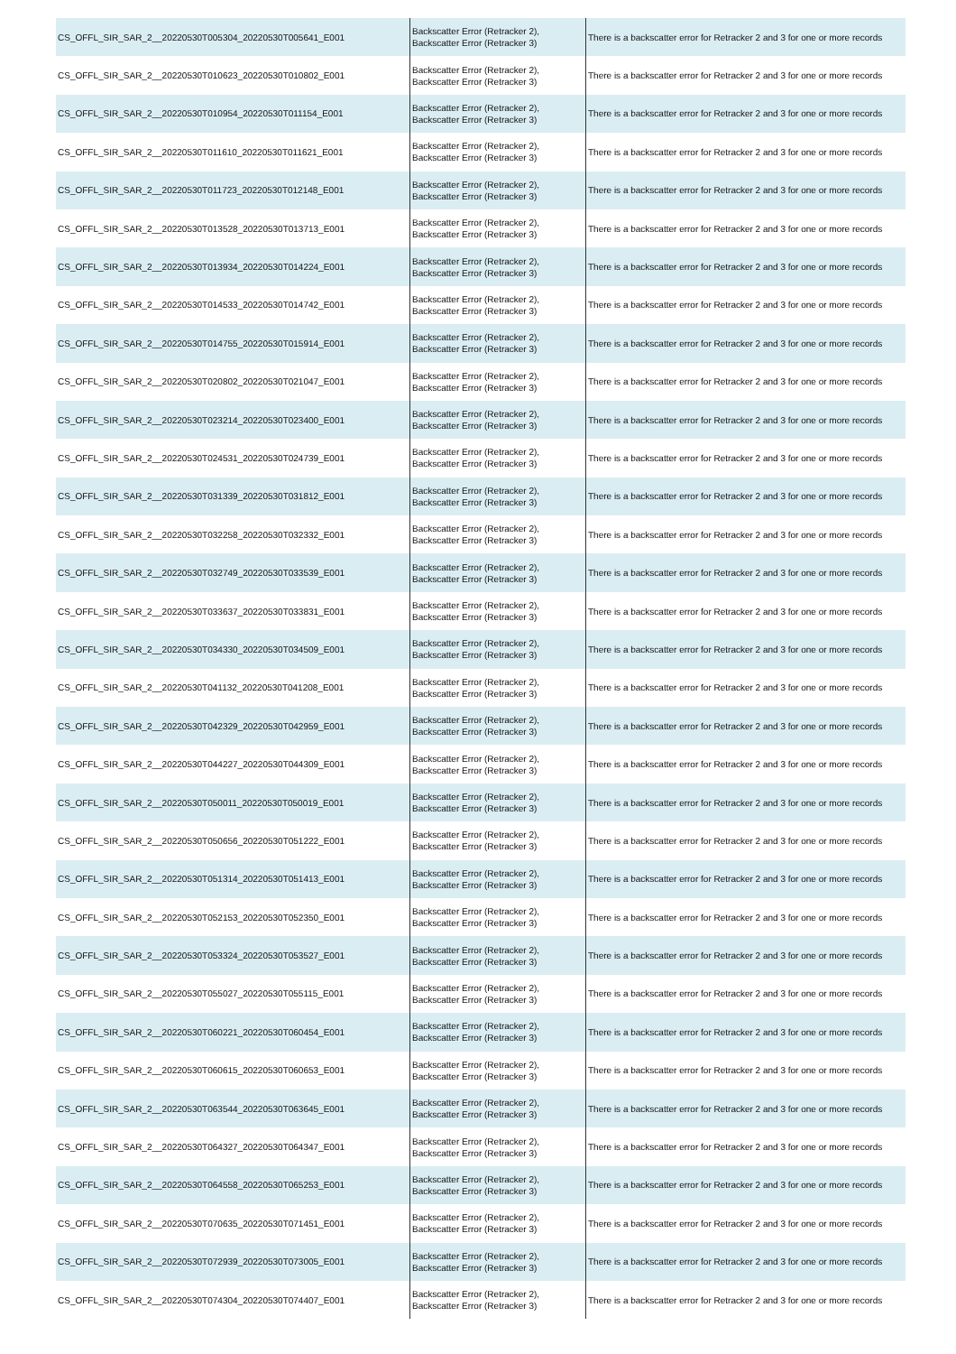| CS_OFFL_SIR_SAR_2__20220530T005304_20220530T005641_E001 | Backscatter Error (Retracker 2), Backscatter Error (Retracker 3) | There is a backscatter error for Retracker 2 and 3 for one or more records |
| CS_OFFL_SIR_SAR_2__20220530T010623_20220530T010802_E001 | Backscatter Error (Retracker 2), Backscatter Error (Retracker 3) | There is a backscatter error for Retracker 2 and 3 for one or more records |
| CS_OFFL_SIR_SAR_2__20220530T010954_20220530T011154_E001 | Backscatter Error (Retracker 2), Backscatter Error (Retracker 3) | There is a backscatter error for Retracker 2 and 3 for one or more records |
| CS_OFFL_SIR_SAR_2__20220530T011610_20220530T011621_E001 | Backscatter Error (Retracker 2), Backscatter Error (Retracker 3) | There is a backscatter error for Retracker 2 and 3 for one or more records |
| CS_OFFL_SIR_SAR_2__20220530T011723_20220530T012148_E001 | Backscatter Error (Retracker 2), Backscatter Error (Retracker 3) | There is a backscatter error for Retracker 2 and 3 for one or more records |
| CS_OFFL_SIR_SAR_2__20220530T013528_20220530T013713_E001 | Backscatter Error (Retracker 2), Backscatter Error (Retracker 3) | There is a backscatter error for Retracker 2 and 3 for one or more records |
| CS_OFFL_SIR_SAR_2__20220530T013934_20220530T014224_E001 | Backscatter Error (Retracker 2), Backscatter Error (Retracker 3) | There is a backscatter error for Retracker 2 and 3 for one or more records |
| CS_OFFL_SIR_SAR_2__20220530T014533_20220530T014742_E001 | Backscatter Error (Retracker 2), Backscatter Error (Retracker 3) | There is a backscatter error for Retracker 2 and 3 for one or more records |
| CS_OFFL_SIR_SAR_2__20220530T014755_20220530T015914_E001 | Backscatter Error (Retracker 2), Backscatter Error (Retracker 3) | There is a backscatter error for Retracker 2 and 3 for one or more records |
| CS_OFFL_SIR_SAR_2__20220530T020802_20220530T021047_E001 | Backscatter Error (Retracker 2), Backscatter Error (Retracker 3) | There is a backscatter error for Retracker 2 and 3 for one or more records |
| CS_OFFL_SIR_SAR_2__20220530T023214_20220530T023400_E001 | Backscatter Error (Retracker 2), Backscatter Error (Retracker 3) | There is a backscatter error for Retracker 2 and 3 for one or more records |
| CS_OFFL_SIR_SAR_2__20220530T024531_20220530T024739_E001 | Backscatter Error (Retracker 2), Backscatter Error (Retracker 3) | There is a backscatter error for Retracker 2 and 3 for one or more records |
| CS_OFFL_SIR_SAR_2__20220530T031339_20220530T031812_E001 | Backscatter Error (Retracker 2), Backscatter Error (Retracker 3) | There is a backscatter error for Retracker 2 and 3 for one or more records |
| CS_OFFL_SIR_SAR_2__20220530T032258_20220530T032332_E001 | Backscatter Error (Retracker 2), Backscatter Error (Retracker 3) | There is a backscatter error for Retracker 2 and 3 for one or more records |
| CS_OFFL_SIR_SAR_2__20220530T032749_20220530T033539_E001 | Backscatter Error (Retracker 2), Backscatter Error (Retracker 3) | There is a backscatter error for Retracker 2 and 3 for one or more records |
| CS_OFFL_SIR_SAR_2__20220530T033637_20220530T033831_E001 | Backscatter Error (Retracker 2), Backscatter Error (Retracker 3) | There is a backscatter error for Retracker 2 and 3 for one or more records |
| CS_OFFL_SIR_SAR_2__20220530T034330_20220530T034509_E001 | Backscatter Error (Retracker 2), Backscatter Error (Retracker 3) | There is a backscatter error for Retracker 2 and 3 for one or more records |
| CS_OFFL_SIR_SAR_2__20220530T041132_20220530T041208_E001 | Backscatter Error (Retracker 2), Backscatter Error (Retracker 3) | There is a backscatter error for Retracker 2 and 3 for one or more records |
| CS_OFFL_SIR_SAR_2__20220530T042329_20220530T042959_E001 | Backscatter Error (Retracker 2), Backscatter Error (Retracker 3) | There is a backscatter error for Retracker 2 and 3 for one or more records |
| CS_OFFL_SIR_SAR_2__20220530T044227_20220530T044309_E001 | Backscatter Error (Retracker 2), Backscatter Error (Retracker 3) | There is a backscatter error for Retracker 2 and 3 for one or more records |
| CS_OFFL_SIR_SAR_2__20220530T050011_20220530T050019_E001 | Backscatter Error (Retracker 2), Backscatter Error (Retracker 3) | There is a backscatter error for Retracker 2 and 3 for one or more records |
| CS_OFFL_SIR_SAR_2__20220530T050656_20220530T051222_E001 | Backscatter Error (Retracker 2), Backscatter Error (Retracker 3) | There is a backscatter error for Retracker 2 and 3 for one or more records |
| CS_OFFL_SIR_SAR_2__20220530T051314_20220530T051413_E001 | Backscatter Error (Retracker 2), Backscatter Error (Retracker 3) | There is a backscatter error for Retracker 2 and 3 for one or more records |
| CS_OFFL_SIR_SAR_2__20220530T052153_20220530T052350_E001 | Backscatter Error (Retracker 2), Backscatter Error (Retracker 3) | There is a backscatter error for Retracker 2 and 3 for one or more records |
| CS_OFFL_SIR_SAR_2__20220530T053324_20220530T053527_E001 | Backscatter Error (Retracker 2), Backscatter Error (Retracker 3) | There is a backscatter error for Retracker 2 and 3 for one or more records |
| CS_OFFL_SIR_SAR_2__20220530T055027_20220530T055115_E001 | Backscatter Error (Retracker 2), Backscatter Error (Retracker 3) | There is a backscatter error for Retracker 2 and 3 for one or more records |
| CS_OFFL_SIR_SAR_2__20220530T060221_20220530T060454_E001 | Backscatter Error (Retracker 2), Backscatter Error (Retracker 3) | There is a backscatter error for Retracker 2 and 3 for one or more records |
| CS_OFFL_SIR_SAR_2__20220530T060615_20220530T060653_E001 | Backscatter Error (Retracker 2), Backscatter Error (Retracker 3) | There is a backscatter error for Retracker 2 and 3 for one or more records |
| CS_OFFL_SIR_SAR_2__20220530T063544_20220530T063645_E001 | Backscatter Error (Retracker 2), Backscatter Error (Retracker 3) | There is a backscatter error for Retracker 2 and 3 for one or more records |
| CS_OFFL_SIR_SAR_2__20220530T064327_20220530T064347_E001 | Backscatter Error (Retracker 2), Backscatter Error (Retracker 3) | There is a backscatter error for Retracker 2 and 3 for one or more records |
| CS_OFFL_SIR_SAR_2__20220530T064558_20220530T065253_E001 | Backscatter Error (Retracker 2), Backscatter Error (Retracker 3) | There is a backscatter error for Retracker 2 and 3 for one or more records |
| CS_OFFL_SIR_SAR_2__20220530T070635_20220530T071451_E001 | Backscatter Error (Retracker 2), Backscatter Error (Retracker 3) | There is a backscatter error for Retracker 2 and 3 for one or more records |
| CS_OFFL_SIR_SAR_2__20220530T072939_20220530T073005_E001 | Backscatter Error (Retracker 2), Backscatter Error (Retracker 3) | There is a backscatter error for Retracker 2 and 3 for one or more records |
| CS_OFFL_SIR_SAR_2__20220530T074304_20220530T074407_E001 | Backscatter Error (Retracker 2), Backscatter Error (Retracker 3) | There is a backscatter error for Retracker 2 and 3 for one or more records |